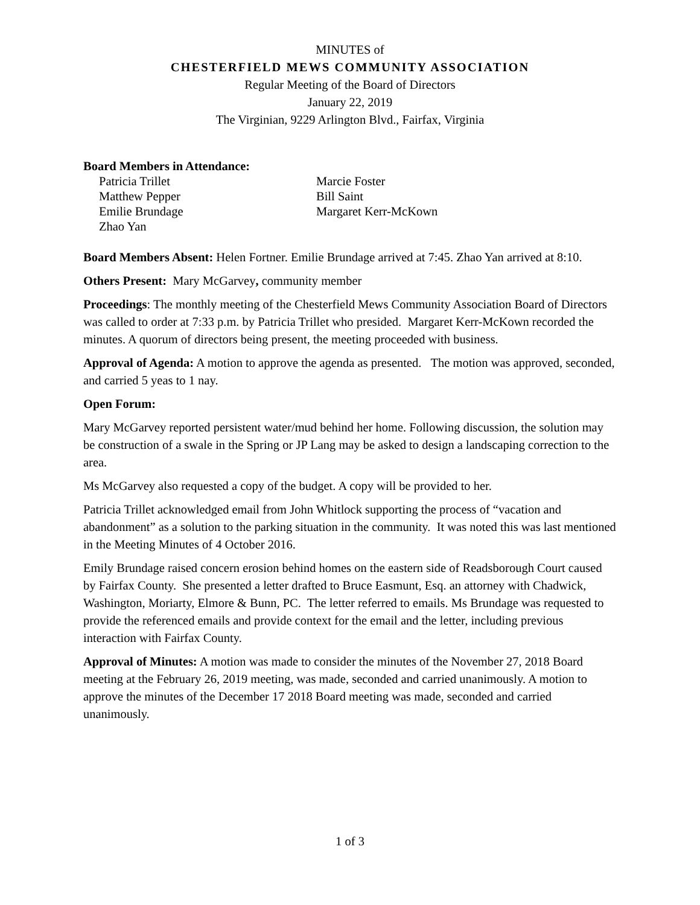MINUTES of
CHESTERFIELD MEWS COMMUNITY ASSOCIATION
Regular Meeting of the Board of Directors
January 22, 2019
The Virginian, 9229 Arlington Blvd., Fairfax, Virginia
Board Members in Attendance:
Patricia Trillet
Matthew Pepper
Emilie Brundage
Zhao Yan
Marcie Foster
Bill Saint
Margaret Kerr-McKown
Board Members Absent: Helen Fortner. Emilie Brundage arrived at 7:45. Zhao Yan arrived at 8:10.
Others Present: Mary McGarvey, community member
Proceedings: The monthly meeting of the Chesterfield Mews Community Association Board of Directors was called to order at 7:33 p.m. by Patricia Trillet who presided. Margaret Kerr-McKown recorded the minutes. A quorum of directors being present, the meeting proceeded with business.
Approval of Agenda: A motion to approve the agenda as presented. The motion was approved, seconded, and carried 5 yeas to 1 nay.
Open Forum:
Mary McGarvey reported persistent water/mud behind her home. Following discussion, the solution may be construction of a swale in the Spring or JP Lang may be asked to design a landscaping correction to the area.
Ms McGarvey also requested a copy of the budget. A copy will be provided to her.
Patricia Trillet acknowledged email from John Whitlock supporting the process of “vacation and abandonment” as a solution to the parking situation in the community. It was noted this was last mentioned in the Meeting Minutes of 4 October 2016.
Emily Brundage raised concern erosion behind homes on the eastern side of Readsborough Court caused by Fairfax County. She presented a letter drafted to Bruce Easmunt, Esq. an attorney with Chadwick, Washington, Moriarty, Elmore & Bunn, PC. The letter referred to emails. Ms Brundage was requested to provide the referenced emails and provide context for the email and the letter, including previous interaction with Fairfax County.
Approval of Minutes: A motion was made to consider the minutes of the November 27, 2018 Board meeting at the February 26, 2019 meeting, was made, seconded and carried unanimously. A motion to approve the minutes of the December 17 2018 Board meeting was made, seconded and carried unanimously.
1 of 3